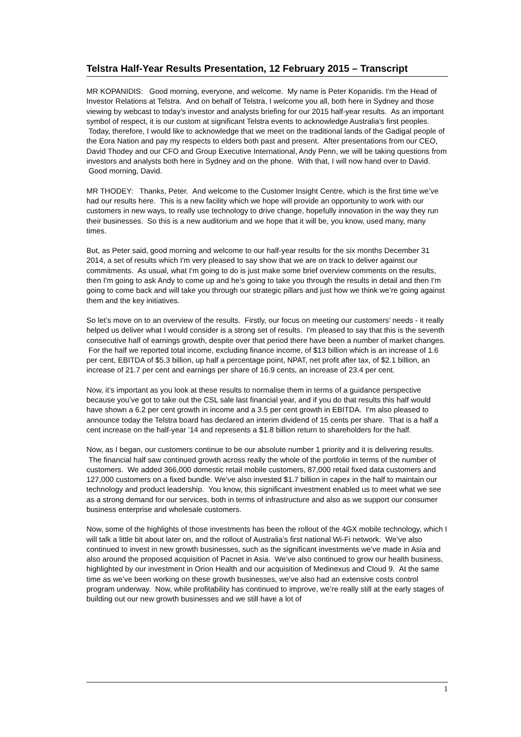Telstra Half-Year Results Presentation, 12 February 2015 – Transcript
MR KOPANIDIS: Good morning, everyone, and welcome. My name is Peter Kopanidis. I'm the Head of Investor Relations at Telstra. And on behalf of Telstra, I welcome you all, both here in Sydney and those viewing by webcast to today’s investor and analysts briefing for our 2015 half-year results. As an important symbol of respect, it is our custom at significant Telstra events to acknowledge Australia’s first peoples. Today, therefore, I would like to acknowledge that we meet on the traditional lands of the Gadigal people of the Eora Nation and pay my respects to elders both past and present. After presentations from our CEO, David Thodey and our CFO and Group Executive International, Andy Penn, we will be taking questions from investors and analysts both here in Sydney and on the phone. With that, I will now hand over to David. Good morning, David.
MR THODEY: Thanks, Peter. And welcome to the Customer Insight Centre, which is the first time we’ve had our results here. This is a new facility which we hope will provide an opportunity to work with our customers in new ways, to really use technology to drive change, hopefully innovation in the way they run their businesses. So this is a new auditorium and we hope that it will be, you know, used many, many times.
But, as Peter said, good morning and welcome to our half-year results for the six months December 31 2014, a set of results which I'm very pleased to say show that we are on track to deliver against our commitments. As usual, what I'm going to do is just make some brief overview comments on the results, then I'm going to ask Andy to come up and he’s going to take you through the results in detail and then I'm going to come back and will take you through our strategic pillars and just how we think we’re going against them and the key initiatives.
So let’s move on to an overview of the results. Firstly, our focus on meeting our customers’ needs - it really helped us deliver what I would consider is a strong set of results. I'm pleased to say that this is the seventh consecutive half of earnings growth, despite over that period there have been a number of market changes. For the half we reported total income, excluding finance income, of $13 billion which is an increase of 1.6 per cent, EBITDA of $5.3 billion, up half a percentage point, NPAT, net profit after tax, of $2.1 billion, an increase of 21.7 per cent and earnings per share of 16.9 cents, an increase of 23.4 per cent.
Now, it’s important as you look at these results to normalise them in terms of a guidance perspective because you’ve got to take out the CSL sale last financial year, and if you do that results this half would have shown a 6.2 per cent growth in income and a 3.5 per cent growth in EBITDA. I'm also pleased to announce today the Telstra board has declared an interim dividend of 15 cents per share. That is a half a cent increase on the half-year ’14 and represents a $1.8 billion return to shareholders for the half.
Now, as I began, our customers continue to be our absolute number 1 priority and it is delivering results. The financial half saw continued growth across really the whole of the portfolio in terms of the number of customers. We added 366,000 domestic retail mobile customers, 87,000 retail fixed data customers and 127,000 customers on a fixed bundle. We’ve also invested $1.7 billion in capex in the half to maintain our technology and product leadership. You know, this significant investment enabled us to meet what we see as a strong demand for our services, both in terms of infrastructure and also as we support our consumer business enterprise and wholesale customers.
Now, some of the highlights of those investments has been the rollout of the 4GX mobile technology, which I will talk a little bit about later on, and the rollout of Australia’s first national Wi-Fi network. We’ve also continued to invest in new growth businesses, such as the significant investments we’ve made in Asia and also around the proposed acquisition of Pacnet in Asia. We’ve also continued to grow our health business, highlighted by our investment in Orion Health and our acquisition of Medinexus and Cloud 9. At the same time as we’ve been working on these growth businesses, we’ve also had an extensive costs control program underway. Now, while profitability has continued to improve, we’re really still at the early stages of building out our new growth businesses and we still have a lot of
1